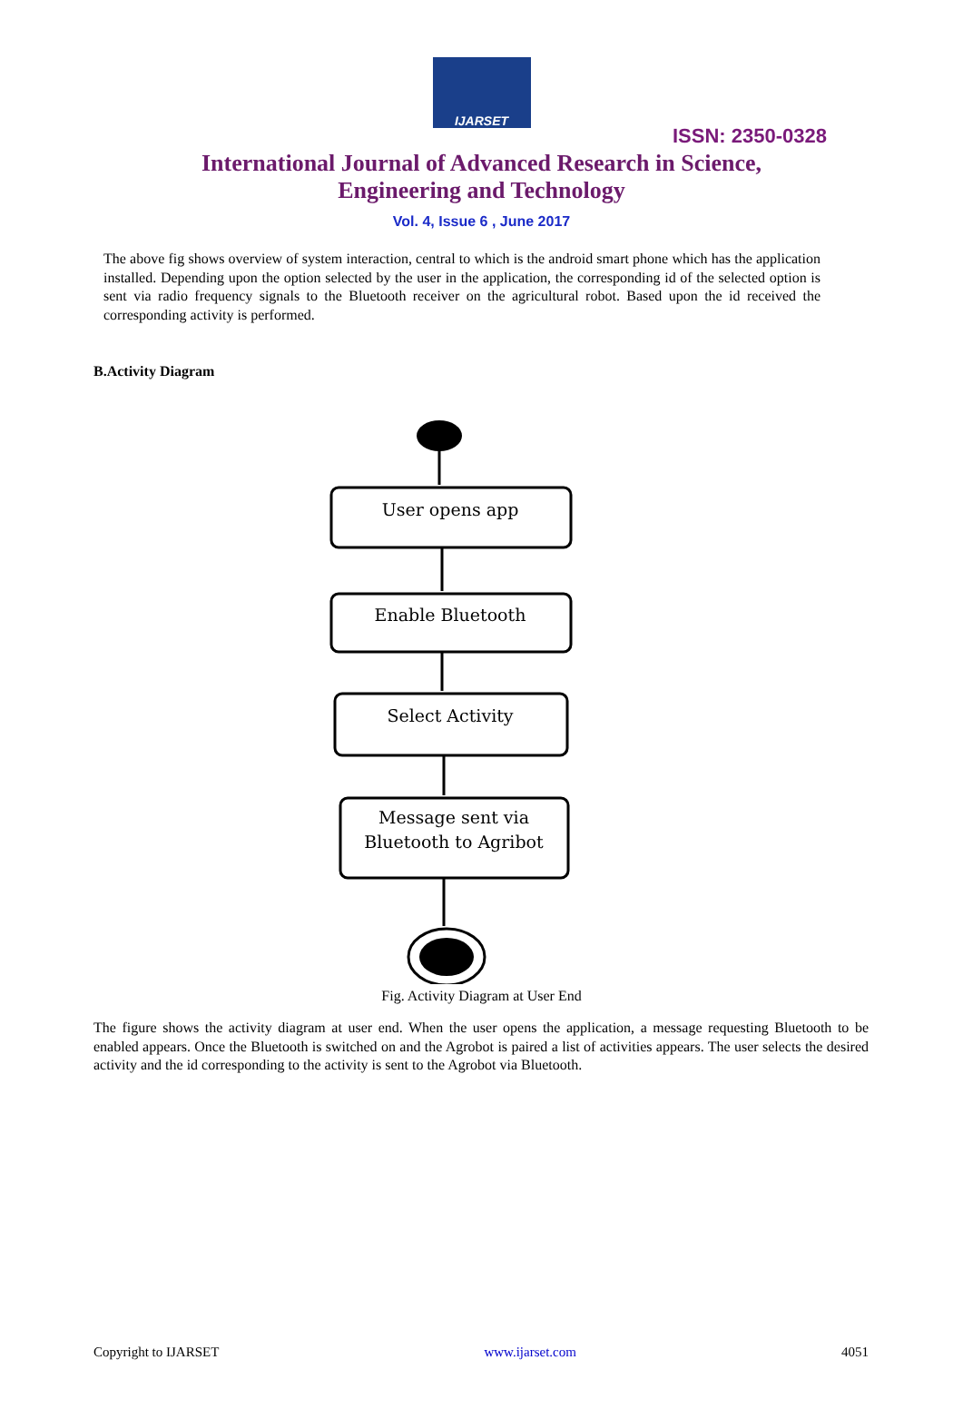IJARSET
ISSN: 2350-0328
International Journal of Advanced Research in Science,
Engineering and Technology
Vol. 4, Issue 6 , June 2017
The above fig shows overview of system interaction, central to which is the android smart phone which has the application installed. Depending upon the option selected by the user in the application, the corresponding id of the selected option is sent via radio frequency signals to the Bluetooth receiver on the agricultural robot. Based upon the id received the corresponding activity is performed.
B.Activity Diagram
User opens app
Enable Bluetooth
Select Activity
Message sent via
Bluetooth to Agribot
Fig. Activity Diagram at User End
The figure shows the activity diagram at user end. When the user opens the application, a message requesting Bluetooth to be enabled appears. Once the Bluetooth is switched on and the Agrobot is paired a list of activities appears. The user selects the desired activity and the id corresponding to the activity is sent to the Agrobot via Bluetooth.
Copyright to IJARSET www.ijarset.com 4051